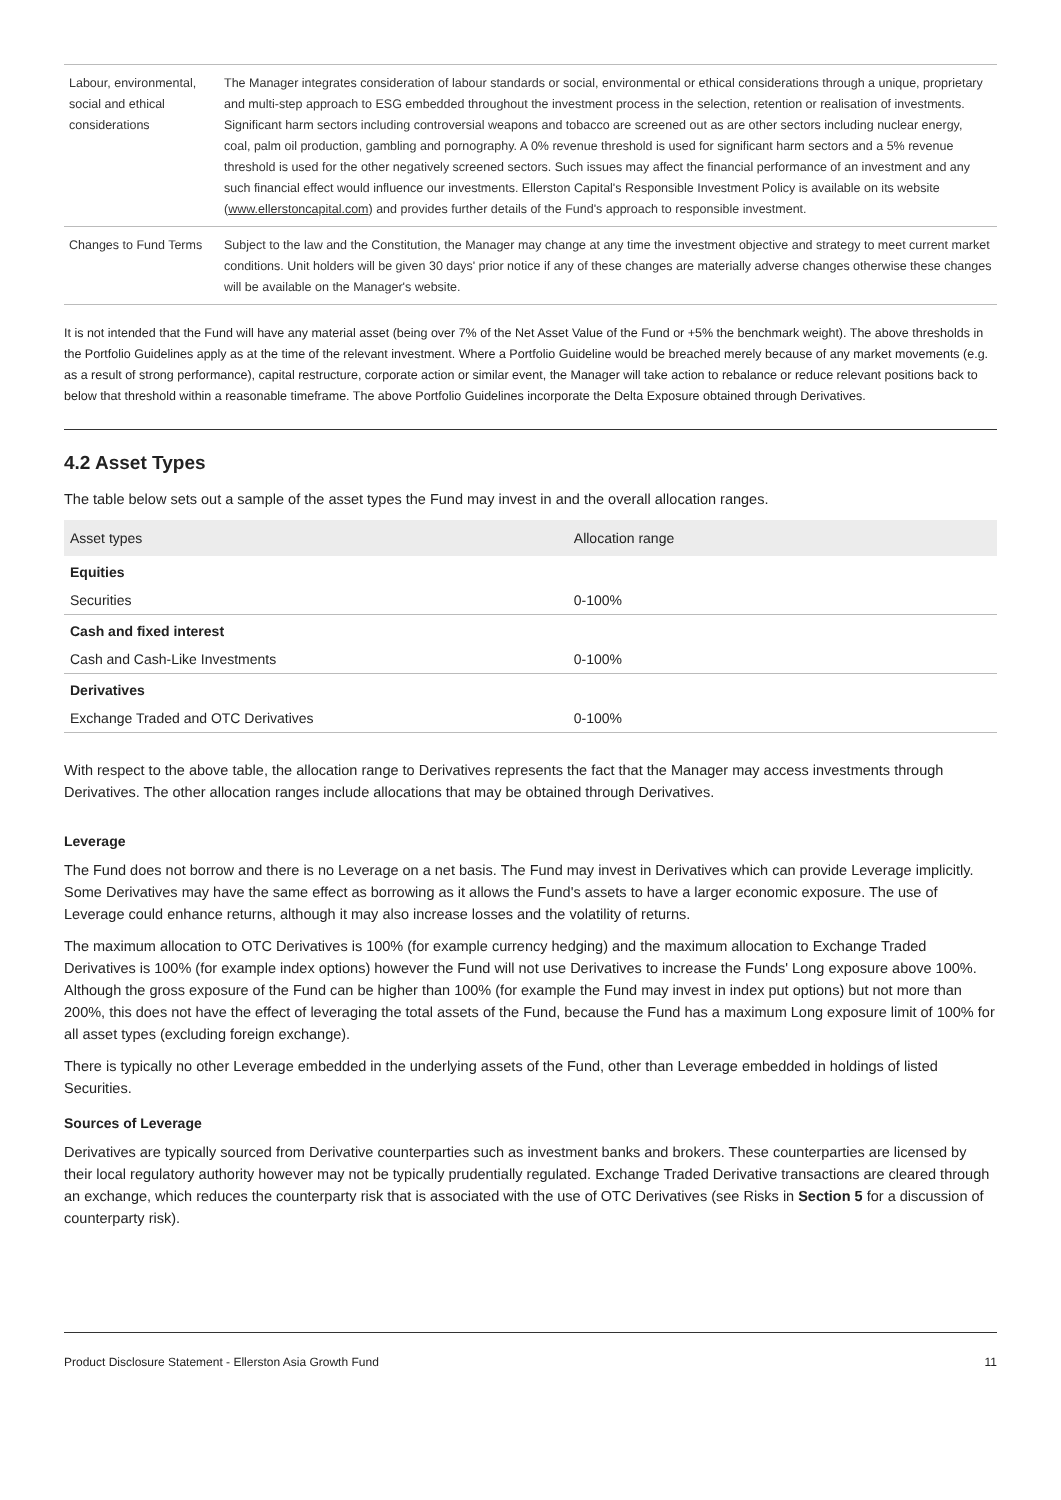| Labour, environmental, social and ethical considerations | The Manager integrates consideration of labour standards or social, environmental or ethical considerations through a unique, proprietary and multi-step approach to ESG embedded throughout the investment process in the selection, retention or realisation of investments. Significant harm sectors including controversial weapons and tobacco are screened out as are other sectors including nuclear energy, coal, palm oil production, gambling and pornography. A 0% revenue threshold is used for significant harm sectors and a 5% revenue threshold is used for the other negatively screened sectors. Such issues may affect the financial performance of an investment and any such financial effect would influence our investments. Ellerston Capital's Responsible Investment Policy is available on its website ( www.ellerstoncapital.com ) and provides further details of the Fund's approach to responsible investment. |
| Changes to Fund Terms | Subject to the law and the Constitution, the Manager may change at any time the investment objective and strategy to meet current market conditions. Unit holders will be given 30 days' prior notice if any of these changes are materially adverse changes otherwise these changes will be available on the Manager's website. |
It is not intended that the Fund will have any material asset (being over 7% of the Net Asset Value of the Fund or +5% the benchmark weight). The above thresholds in the Portfolio Guidelines apply as at the time of the relevant investment. Where a Portfolio Guideline would be breached merely because of any market movements (e.g. as a result of strong performance), capital restructure, corporate action or similar event, the Manager will take action to rebalance or reduce relevant positions back to below that threshold within a reasonable timeframe. The above Portfolio Guidelines incorporate the Delta Exposure obtained through Derivatives.
4.2 Asset Types
The table below sets out a sample of the asset types the Fund may invest in and the overall allocation ranges.
| Asset types | Allocation range |
| --- | --- |
| Equities | |
| Securities | 0-100% |
| Cash and fixed interest | |
| Cash and Cash-Like Investments | 0-100% |
| Derivatives | |
| Exchange Traded and OTC Derivatives | 0-100% |
With respect to the above table, the allocation range to Derivatives represents the fact that the Manager may access investments through Derivatives. The other allocation ranges include allocations that may be obtained through Derivatives.
Leverage
The Fund does not borrow and there is no Leverage on a net basis. The Fund may invest in Derivatives which can provide Leverage implicitly. Some Derivatives may have the same effect as borrowing as it allows the Fund's assets to have a larger economic exposure. The use of Leverage could enhance returns, although it may also increase losses and the volatility of returns.
The maximum allocation to OTC Derivatives is 100% (for example currency hedging) and the maximum allocation to Exchange Traded Derivatives is 100% (for example index options) however the Fund will not use Derivatives to increase the Funds' Long exposure above 100%. Although the gross exposure of the Fund can be higher than 100% (for example the Fund may invest in index put options) but not more than 200%, this does not have the effect of leveraging the total assets of the Fund, because the Fund has a maximum Long exposure limit of 100% for all asset types (excluding foreign exchange).
There is typically no other Leverage embedded in the underlying assets of the Fund, other than Leverage embedded in holdings of listed Securities.
Sources of Leverage
Derivatives are typically sourced from Derivative counterparties such as investment banks and brokers. These counterparties are licensed by their local regulatory authority however may not be typically prudentially regulated. Exchange Traded Derivative transactions are cleared through an exchange, which reduces the counterparty risk that is associated with the use of OTC Derivatives (see Risks in Section 5 for a discussion of counterparty risk).
Product Disclosure Statement - Ellerston Asia Growth Fund 11